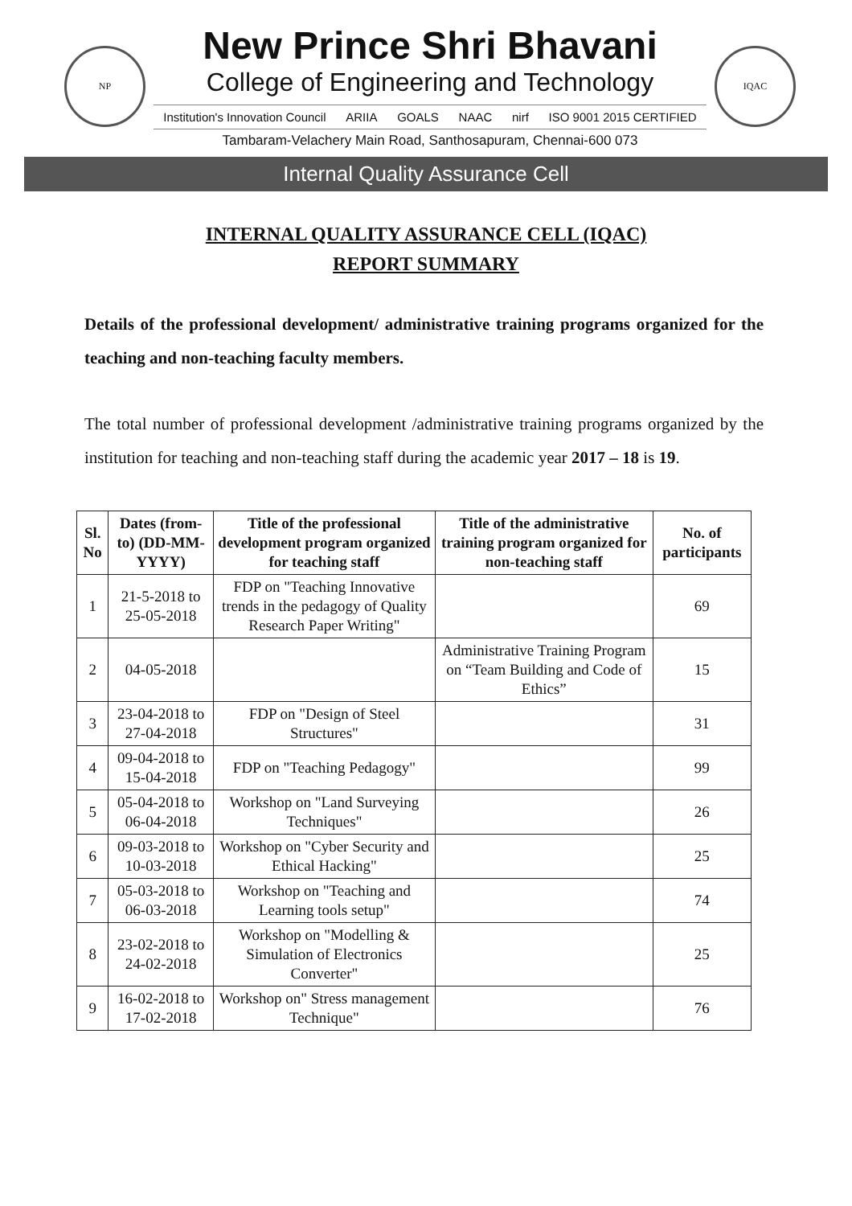NP
New Prince Shri Bhavani
College of Engineering and Technology
Institution's Innovation Council ARIIA GOALS NAAC nirf ISO 9001 2015 CERTIFIED
Tambaram-Velachery Main Road, Santhosapuram, Chennai-600 073
IQAC
Internal Quality Assurance Cell
INTERNAL QUALITY ASSURANCE CELL (IQAC)
REPORT SUMMARY
Details of the professional development/ administrative training programs organized for the teaching and non-teaching faculty members.
The total number of professional development /administrative training programs organized by the institution for teaching and non-teaching staff during the academic year 2017 – 18 is 19.
| Sl. No | Dates (from-to) (DD-MM-YYYY) | Title of the professional development program organized for teaching staff | Title of the administrative training program organized for non-teaching staff | No. of participants |
| --- | --- | --- | --- | --- |
| 1 | 21-5-2018 to 25-05-2018 | FDP on "Teaching Innovative trends in the pedagogy of Quality Research Paper Writing" | | 69 |
| 2 | 04-05-2018 | | Administrative Training Program on “Team Building and Code of Ethics” | 15 |
| 3 | 23-04-2018 to 27-04-2018 | FDP on "Design of Steel Structures" | | 31 |
| 4 | 09-04-2018 to 15-04-2018 | FDP on "Teaching Pedagogy" | | 99 |
| 5 | 05-04-2018 to 06-04-2018 | Workshop on "Land Surveying Techniques" | | 26 |
| 6 | 09-03-2018 to 10-03-2018 | Workshop on "Cyber Security and Ethical Hacking" | | 25 |
| 7 | 05-03-2018 to 06-03-2018 | Workshop on "Teaching and Learning tools setup" | | 74 |
| 8 | 23-02-2018 to 24-02-2018 | Workshop on "Modelling & Simulation of Electronics Converter" | | 25 |
| 9 | 16-02-2018 to 17-02-2018 | Workshop on" Stress management Technique" | | 76 |